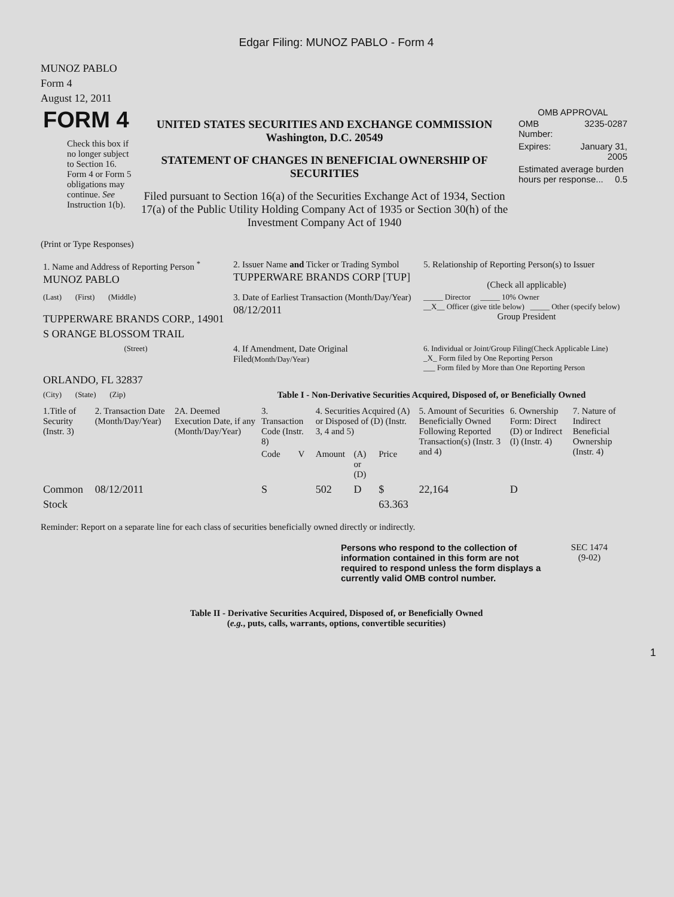Edgar Filing: MUNOZ PABLO - Form 4
MUNOZ PABLO
Form 4
August 12, 2011
| FORM 4 Check this box if no longer subject to Section 16. Form 4 or Form 5 obligations may continue. See Instruction 1(b). | UNITED STATES SECURITIES AND EXCHANGE COMMISSION Washington, D.C. 20549 STATEMENT OF CHANGES IN BENEFICIAL OWNERSHIP OF SECURITIES Filed pursuant to Section 16(a) of the Securities Exchange Act of 1934, Section 17(a) of the Public Utility Holding Company Act of 1935 or Section 30(h) of the Investment Company Act of 1940 | OMB APPROVAL / OMB Number: / 3235-0287 / / Expires: / January 31, 2005 / / Estimated average burden hours per response... 0.5 / / |
(Print or Type Responses)
| 1. Name and Address of Reporting Person <sup>*</sup> MUNOZ PABLO | 2. Issuer Name and Ticker or Trading Symbol TUPPERWARE BRANDS CORP [TUP] | 5. Relationship of Reporting Person(s) to Issuer (Check all applicable) |
| (Last) (First) (Middle) TUPPERWARE BRANDS CORP., 14901 S ORANGE BLOSSOM TRAIL | 3. Date of Earliest Transaction (Month/Day/Year) 08/12/2011 | _____ Director _____ 10% Owner __X__ Officer (give title below) _____ Other (specify below) Group President |
| (Street) ORLANDO, FL 32837 | 4. If Amendment, Date Original Filed (Month/Day/Year) | 6. Individual or Joint/Group Filing(Check Applicable Line) _X_ Form filed by One Reporting Person ___ Form filed by More than One Reporting Person |
| (City) (State) (Zip) | Table I - Non-Derivative Securities Acquired, Disposed of, or Beneficially Owned | |
| 1.Title of Security (Instr. 3) | 2. Transaction Date (Month/Day/Year) | 2A. Deemed Execution Date, if any (Month/Day/Year) | 3. Transaction Code (Instr. 8) | | 4. Securities Acquired (A) or Disposed of (D) (Instr. 3, 4 and 5) | | | 5. Amount of Securities Beneficially Owned Following Reported Transaction(s) (Instr. 3 and 4) | 6. Ownership Form: Direct (D) or Indirect (I) (Instr. 4) | 7. Nature of Indirect Beneficial Ownership (Instr. 4) |
| --- | --- | --- | --- | --- | --- | --- | --- | --- | --- | --- |
| | | | Code | V | Amount | (A) or (D) | Price | | | |
| Common Stock | 08/12/2011 | | S | | 502 | D | $ 63.363 | 22,164 | D | |
Reminder: Report on a separate line for each class of securities beneficially owned directly or indirectly.
| | Persons who respond to the collection of information contained in this form are not required to respond unless the form displays a currently valid OMB control number. | SEC 1474 (9-02) |
Table II - Derivative Securities Acquired, Disposed of, or Beneficially Owned
(e.g., puts, calls, warrants, options, convertible securities)
1